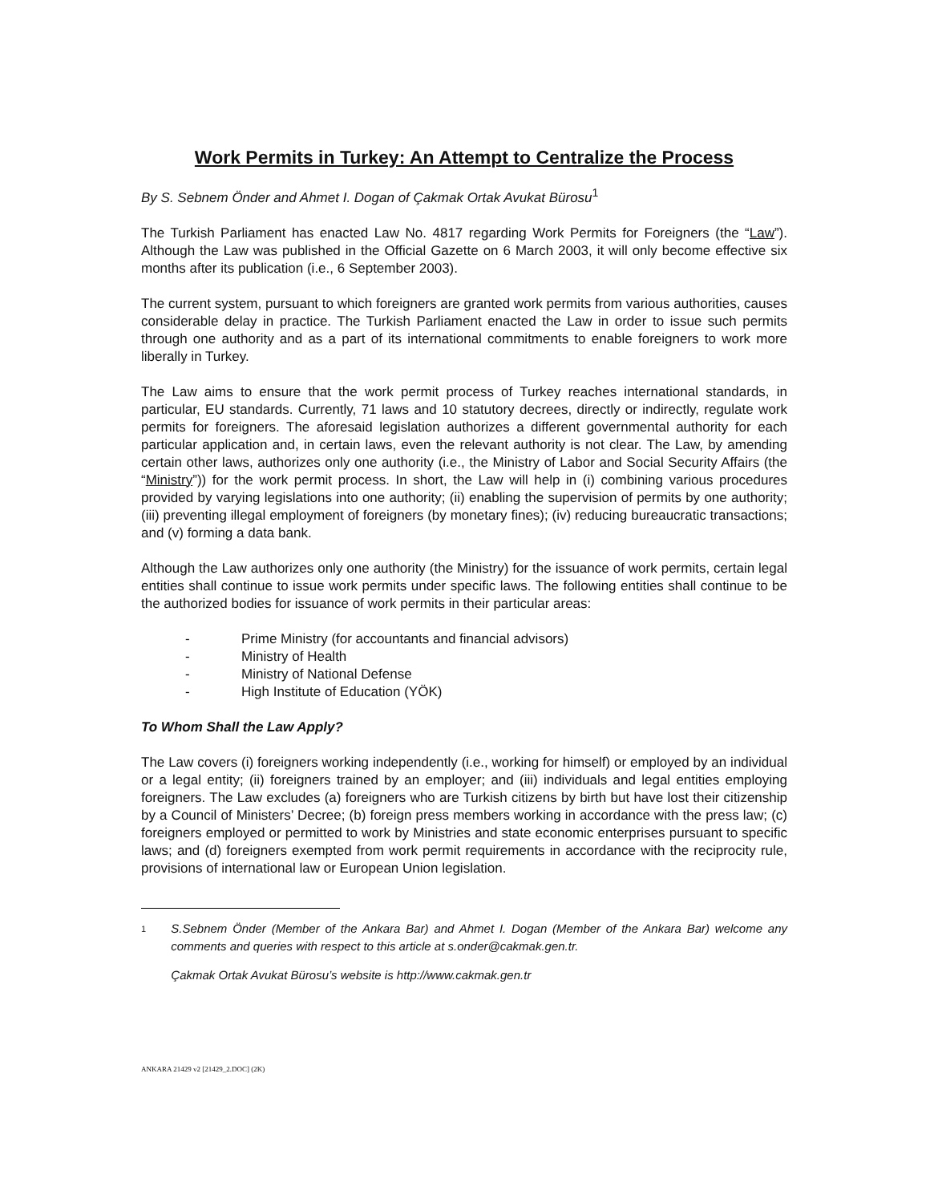Work Permits in Turkey: An Attempt to Centralize the Process
By S. Sebnem Önder and Ahmet I. Dogan of Çakmak Ortak Avukat Bürosu<sup>1</sup>
The Turkish Parliament has enacted Law No. 4817 regarding Work Permits for Foreigners (the “Law”). Although the Law was published in the Official Gazette on 6 March 2003, it will only become effective six months after its publication (i.e., 6 September 2003).
The current system, pursuant to which foreigners are granted work permits from various authorities, causes considerable delay in practice. The Turkish Parliament enacted the Law in order to issue such permits through one authority and as a part of its international commitments to enable foreigners to work more liberally in Turkey.
The Law aims to ensure that the work permit process of Turkey reaches international standards, in particular, EU standards. Currently, 71 laws and 10 statutory decrees, directly or indirectly, regulate work permits for foreigners. The aforesaid legislation authorizes a different governmental authority for each particular application and, in certain laws, even the relevant authority is not clear. The Law, by amending certain other laws, authorizes only one authority (i.e., the Ministry of Labor and Social Security Affairs (the “Ministry”)) for the work permit process. In short, the Law will help in (i) combining various procedures provided by varying legislations into one authority; (ii) enabling the supervision of permits by one authority; (iii) preventing illegal employment of foreigners (by monetary fines); (iv) reducing bureaucratic transactions; and (v) forming a data bank.
Although the Law authorizes only one authority (the Ministry) for the issuance of work permits, certain legal entities shall continue to issue work permits under specific laws. The following entities shall continue to be the authorized bodies for issuance of work permits in their particular areas:
- Prime Ministry (for accountants and financial advisors)
- Ministry of Health
- Ministry of National Defense
- High Institute of Education (YÖK)
To Whom Shall the Law Apply?
The Law covers (i) foreigners working independently (i.e., working for himself) or employed by an individual or a legal entity; (ii) foreigners trained by an employer; and (iii) individuals and legal entities employing foreigners. The Law excludes (a) foreigners who are Turkish citizens by birth but have lost their citizenship by a Council of Ministers’ Decree; (b) foreign press members working in accordance with the press law; (c) foreigners employed or permitted to work by Ministries and state economic enterprises pursuant to specific laws; and (d) foreigners exempted from work permit requirements in accordance with the reciprocity rule, provisions of international law or European Union legislation.
1
S.Sebnem Önder (Member of the Ankara Bar) and Ahmet I. Dogan (Member of the Ankara Bar) welcome any comments and queries with respect to this article at s.onder@cakmak.gen.tr.
Çakmak Ortak Avukat Bürosu’s website is http://www.cakmak.gen.tr
ANKARA 21429 v2 [21429_2.DOC] (2K)